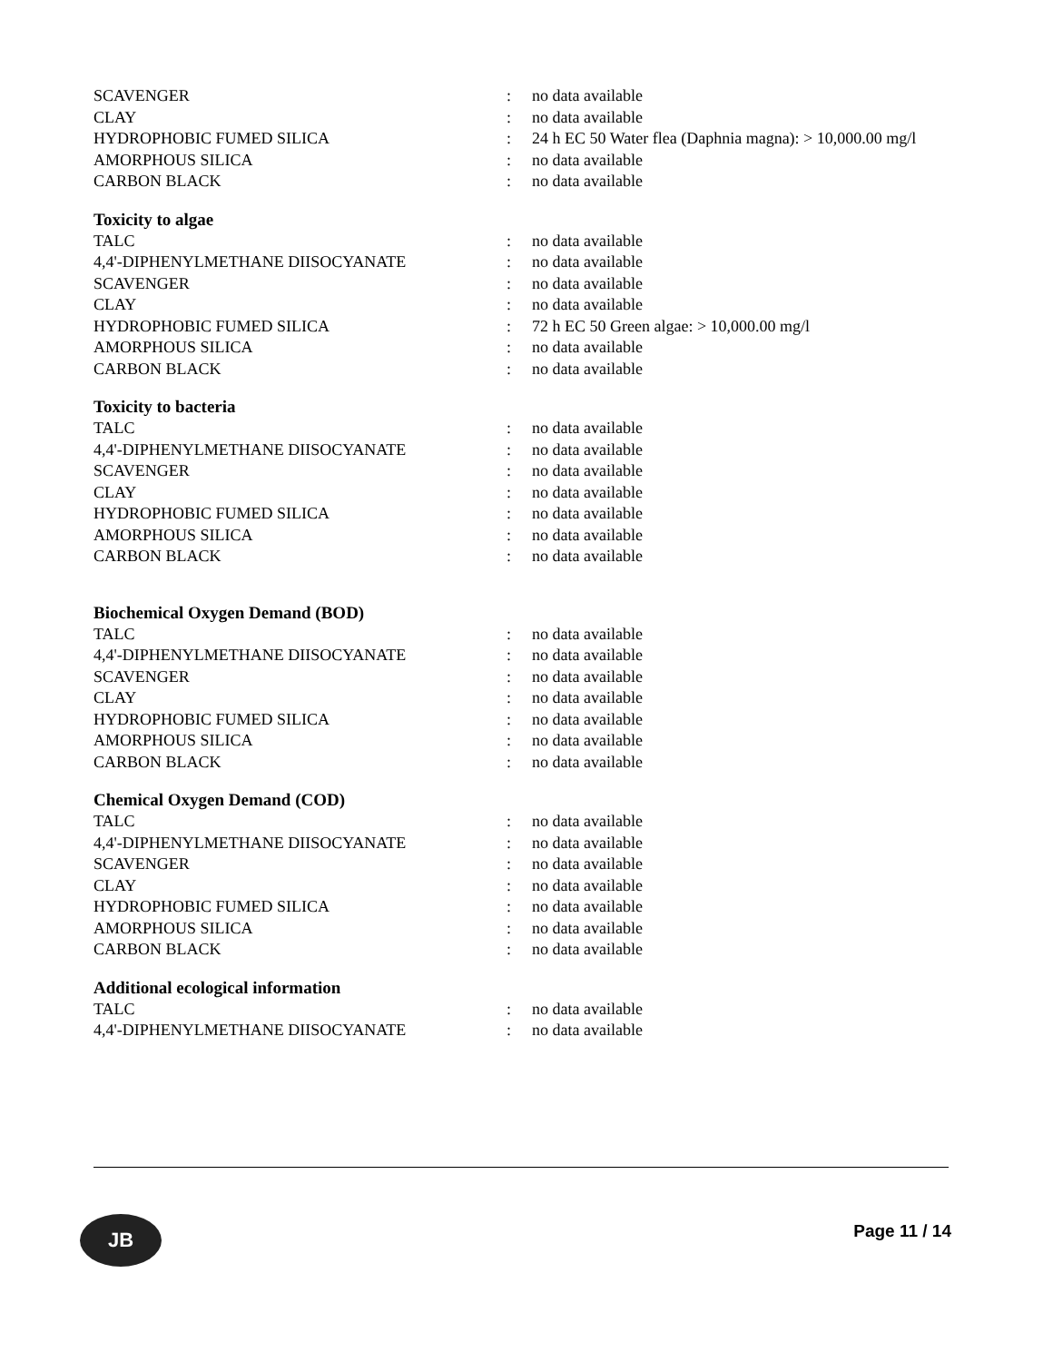| SCAVENGER | : | no data available |
| CLAY | : | no data available |
| HYDROPHOBIC FUMED SILICA | : | 24 h EC 50 Water flea (Daphnia magna): > 10,000.00 mg/l |
| AMORPHOUS SILICA | : | no data available |
| CARBON BLACK | : | no data available |
Toxicity to algae
| TALC | : | no data available |
| 4,4'-DIPHENYLMETHANE DIISOCYANATE | : | no data available |
| SCAVENGER | : | no data available |
| CLAY | : | no data available |
| HYDROPHOBIC FUMED SILICA | : | 72 h EC 50 Green algae: > 10,000.00 mg/l |
| AMORPHOUS SILICA | : | no data available |
| CARBON BLACK | : | no data available |
Toxicity to bacteria
| TALC | : | no data available |
| 4,4'-DIPHENYLMETHANE DIISOCYANATE | : | no data available |
| SCAVENGER | : | no data available |
| CLAY | : | no data available |
| HYDROPHOBIC FUMED SILICA | : | no data available |
| AMORPHOUS SILICA | : | no data available |
| CARBON BLACK | : | no data available |
Biochemical Oxygen Demand (BOD)
| TALC | : | no data available |
| 4,4'-DIPHENYLMETHANE DIISOCYANATE | : | no data available |
| SCAVENGER | : | no data available |
| CLAY | : | no data available |
| HYDROPHOBIC FUMED SILICA | : | no data available |
| AMORPHOUS SILICA | : | no data available |
| CARBON BLACK | : | no data available |
Chemical Oxygen Demand (COD)
| TALC | : | no data available |
| 4,4'-DIPHENYLMETHANE DIISOCYANATE | : | no data available |
| SCAVENGER | : | no data available |
| CLAY | : | no data available |
| HYDROPHOBIC FUMED SILICA | : | no data available |
| AMORPHOUS SILICA | : | no data available |
| CARBON BLACK | : | no data available |
Additional ecological information
| TALC | : | no data available |
| 4,4'-DIPHENYLMETHANE DIISOCYANATE | : | no data available |
JB Page 11 / 14